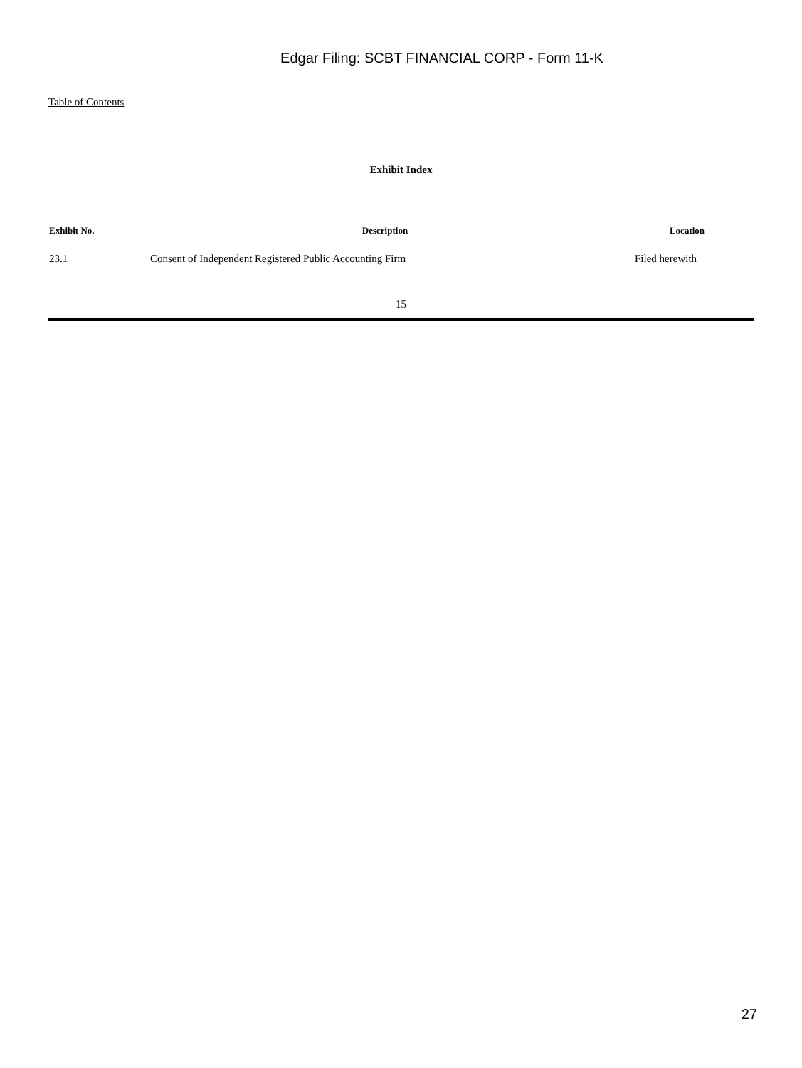Edgar Filing: SCBT FINANCIAL CORP - Form 11-K
Table of Contents
Exhibit Index
| Exhibit No. | Description | Location |
| --- | --- | --- |
| 23.1 | Consent of Independent Registered Public Accounting Firm | Filed herewith |
15
27